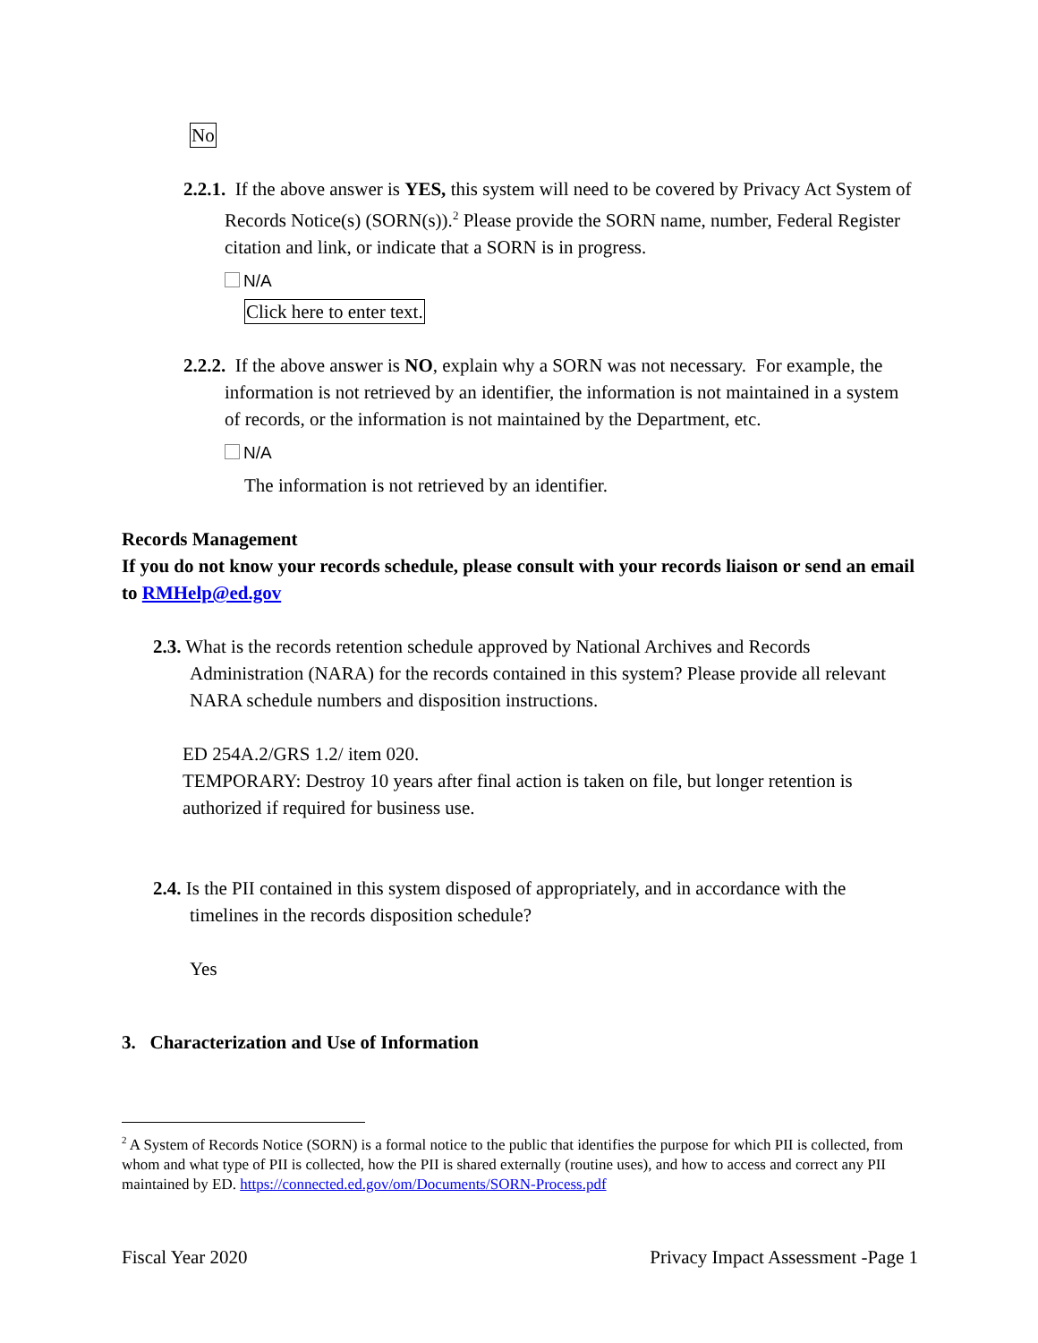No
2.2.1. If the above answer is YES, this system will need to be covered by Privacy Act System of Records Notice(s) (SORN(s)).<sup>2</sup> Please provide the SORN name, number, Federal Register citation and link, or indicate that a SORN is in progress.
N/A
Click here to enter text.
2.2.2. If the above answer is NO, explain why a SORN was not necessary. For example, the information is not retrieved by an identifier, the information is not maintained in a system of records, or the information is not maintained by the Department, etc.
N/A
The information is not retrieved by an identifier.
Records Management
If you do not know your records schedule, please consult with your records liaison or send an email to RMHelp@ed.gov
2.3. What is the records retention schedule approved by National Archives and Records Administration (NARA) for the records contained in this system? Please provide all relevant NARA schedule numbers and disposition instructions.
ED 254A.2/GRS 1.2/ item 020.
TEMPORARY: Destroy 10 years after final action is taken on file, but longer retention is authorized if required for business use.
2.4. Is the PII contained in this system disposed of appropriately, and in accordance with the timelines in the records disposition schedule?
Yes
3. Characterization and Use of Information
<sup>2</sup> A System of Records Notice (SORN) is a formal notice to the public that identifies the purpose for which PII is collected, from whom and what type of PII is collected, how the PII is shared externally (routine uses), and how to access and correct any PII maintained by ED. https://connected.ed.gov/om/Documents/SORN-Process.pdf
Fiscal Year 2020 Privacy Impact Assessment -Page 1